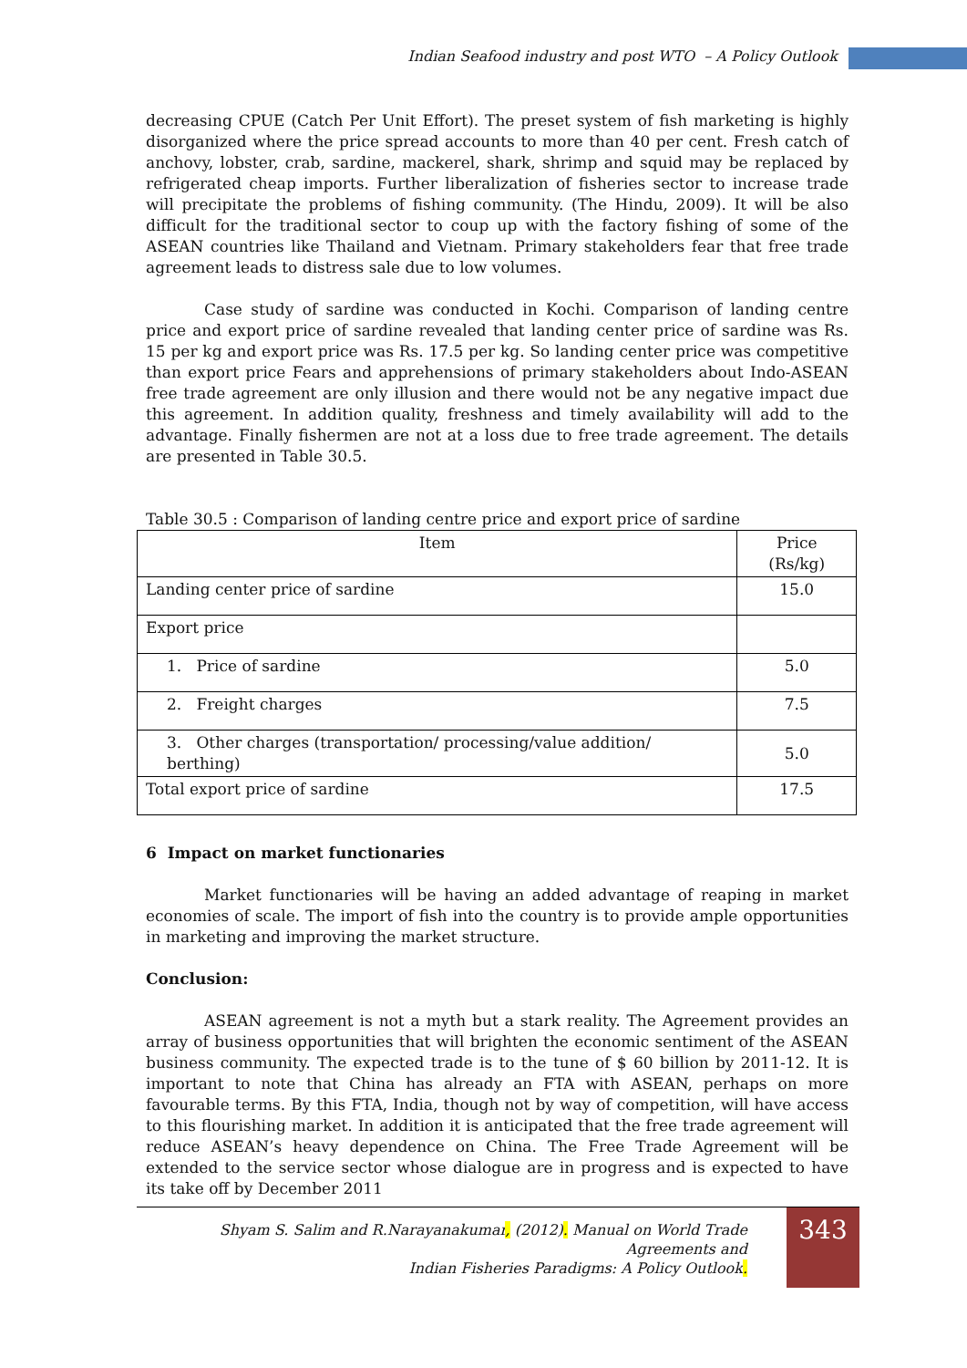Indian Seafood industry and post WTO – A Policy Outlook
decreasing CPUE (Catch Per Unit Effort). The preset system of fish marketing is highly disorganized where the price spread accounts to more than 40 per cent. Fresh catch of anchovy, lobster, crab, sardine, mackerel, shark, shrimp and squid may be replaced by refrigerated cheap imports. Further liberalization of fisheries sector to increase trade will precipitate the problems of fishing community. (The Hindu, 2009). It will be also difficult for the traditional sector to coup up with the factory fishing of some of the ASEAN countries like Thailand and Vietnam. Primary stakeholders fear that free trade agreement leads to distress sale due to low volumes.
Case study of sardine was conducted in Kochi. Comparison of landing centre price and export price of sardine revealed that landing center price of sardine was Rs. 15 per kg and export price was Rs. 17.5 per kg. So landing center price was competitive than export price Fears and apprehensions of primary stakeholders about Indo-ASEAN free trade agreement are only illusion and there would not be any negative impact due this agreement. In addition quality, freshness and timely availability will add to the advantage. Finally fishermen are not at a loss due to free trade agreement. The details are presented in Table 30.5.
Table 30.5 : Comparison of landing centre price and export price of sardine
| Item | Price (Rs/kg) |
| Landing center price of sardine | 15.0 |
| Export price | |
| 1. Price of sardine | 5.0 |
| 2. Freight charges | 7.5 |
| 3. Other charges (transportation/ processing/value addition/ berthing) | 5.0 |
| Total export price of sardine | 17.5 |
6 Impact on market functionaries
Market functionaries will be having an added advantage of reaping in market economies of scale. The import of fish into the country is to provide ample opportunities in marketing and improving the market structure.
Conclusion:
ASEAN agreement is not a myth but a stark reality. The Agreement provides an array of business opportunities that will brighten the economic sentiment of the ASEAN business community. The expected trade is to the tune of $ 60 billion by 2011-12. It is important to note that China has already an FTA with ASEAN, perhaps on more favourable terms. By this FTA, India, though not by way of competition, will have access to this flourishing market. In addition it is anticipated that the free trade agreement will reduce ASEAN’s heavy dependence on China. The Free Trade Agreement will be extended to the service sector whose dialogue are in progress and is expected to have its take off by December 2011
Shyam S. Salim and R.Narayanakumar, (2012). Manual on World Trade Agreements and
Indian Fisheries Paradigms: A Policy Outlook.
343